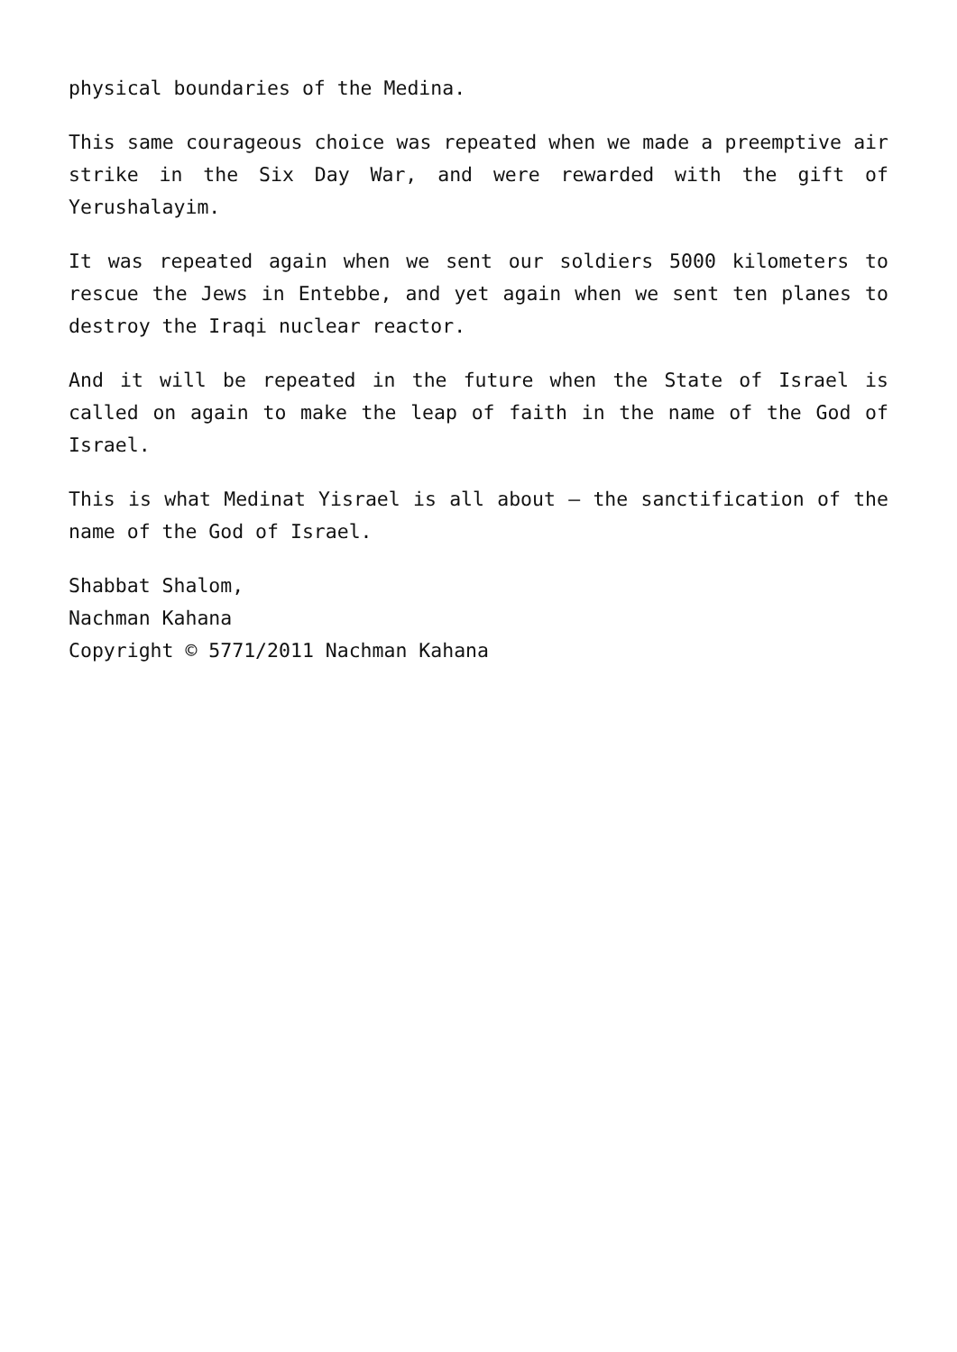physical boundaries of the Medina.
This same courageous choice was repeated when we made a preemptive air strike in the Six Day War, and were rewarded with the gift of Yerushalayim.
It was repeated again when we sent our soldiers 5000 kilometers to rescue the Jews in Entebbe, and yet again when we sent ten planes to destroy the Iraqi nuclear reactor.
And it will be repeated in the future when the State of Israel is called on again to make the leap of faith in the name of the God of Israel.
This is what Medinat Yisrael is all about – the sanctification of the name of the God of Israel.
Shabbat Shalom,
Nachman Kahana
Copyright © 5771/2011 Nachman Kahana